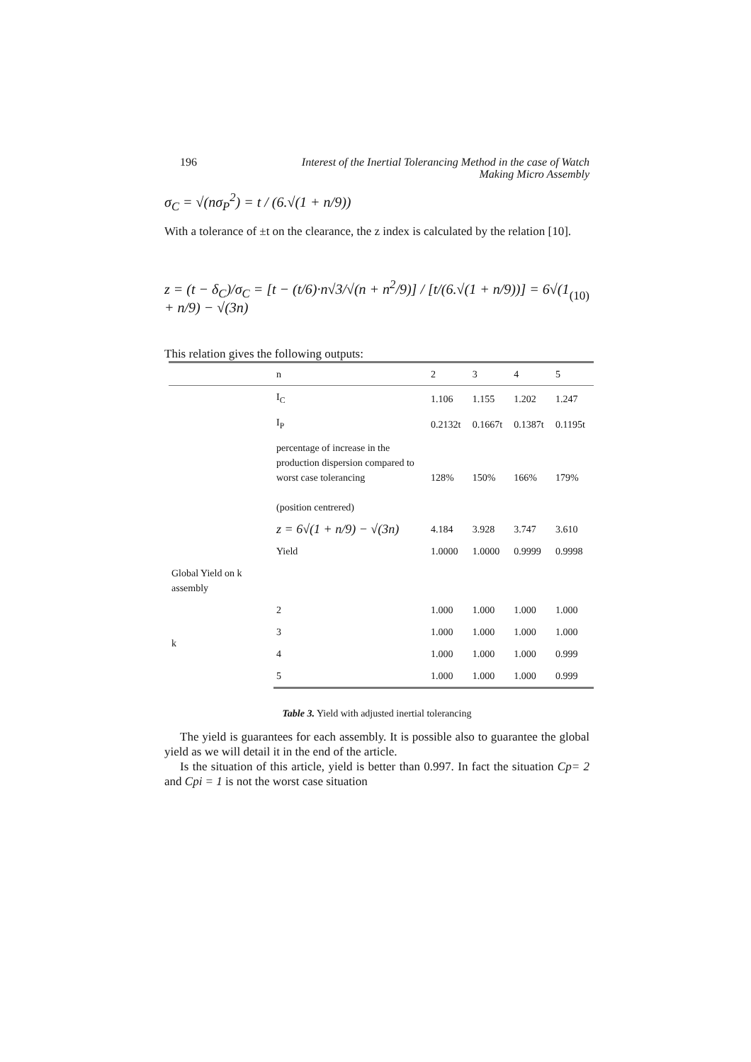196 Interest of the Inertial Tolerancing Method in the case of Watch Making Micro Assembly
σ<sub>C</sub> = √(nσ<sub>P</sub><sup>2</sup>) = t / (6.√(1 + n/9))
With a tolerance of ±t on the clearance, the z index is calculated by the relation [10].
z = (t − δ<sub>C</sub>)/σ<sub>C</sub> = [t − (t/6)·n√3/√(n + n<sup>2</sup>/9)] / [t/(6.√(1 + n/9))] = 6√(1 + n/9) − √(3n) (10)
This relation gives the following outputs:
| | n | 2 | 3 | 4 | 5 |
| --- | --- | --- | --- | --- | --- |
| | I<sub>C</sub> | 1.106 | 1.155 | 1.202 | 1.247 |
| | I<sub>P</sub> | 0.2132t | 0.1667t | 0.1387t | 0.1195t |
| | percentage of increase in the production dispersion compared to worst case tolerancing (position centrered) | 128% | 150% | 166% | 179% |
| | z = 6√(1 + n/9) − √(3n) | 4.184 | 3.928 | 3.747 | 3.610 |
| | Yield | 1.0000 | 1.0000 | 0.9999 | 0.9998 |
| Global Yield on k assembly | | | | | |
| k | 2 | 1.000 | 1.000 | 1.000 | 1.000 |
| | 3 | 1.000 | 1.000 | 1.000 | 1.000 |
| | 4 | 1.000 | 1.000 | 1.000 | 0.999 |
| | 5 | 1.000 | 1.000 | 1.000 | 0.999 |
Table 3. Yield with adjusted inertial tolerancing
The yield is guarantees for each assembly. It is possible also to guarantee the global yield as we will detail it in the end of the article.
Is the situation of this article, yield is better than 0.997. In fact the situation Cp= 2 and Cpi = 1 is not the worst case situation